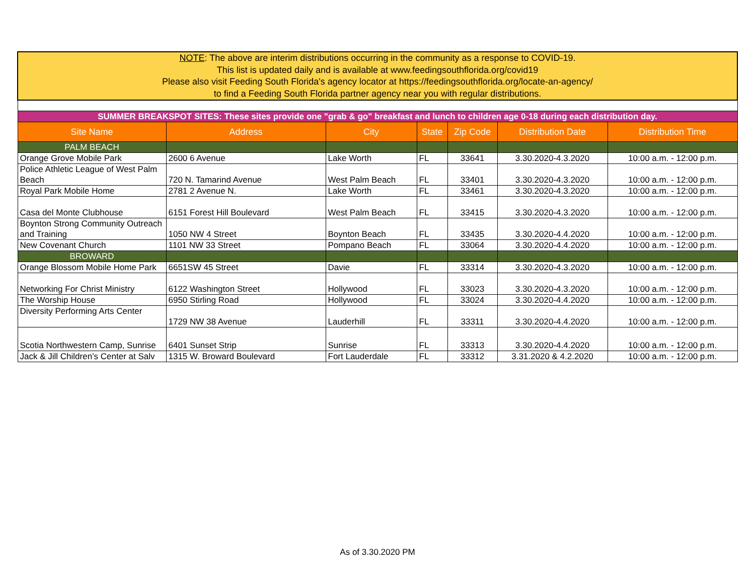| NOTE : The above are interim distributions occurring in the community as a response to COVID-19. This list is updated daily and is available at www.feedingsouthflorida.org/covid19 Please also visit Feeding South Florida's agency locator at https://feedingsouthflorida.org/locate-an-agency/ to find a Feeding South Florida partner agency near you with regular distributions. | | | | | | |
| SUMMER BREAKSPOT SITES: These sites provide one "grab & go" breakfast and lunch to children age 0-18 during each distribution day. | | | | | | |
| Site Name | Address | City | State | Zip Code | Distribution Date | Distribution Time |
| PALM BEACH | | | | | | |
| Orange Grove Mobile Park | 2600 6 Avenue | Lake Worth | FL | 33641 | 3.30.2020-4.3.2020 | 10:00 a.m. - 12:00 p.m. |
| Police Athletic League of West Palm Beach | 720 N. Tamarind Avenue | West Palm Beach | FL | 33401 | 3.30.2020-4.3.2020 | 10:00 a.m. - 12:00 p.m. |
| Royal Park Mobile Home | 2781 2 Avenue N. | Lake Worth | FL | 33461 | 3.30.2020-4.3.2020 | 10:00 a.m. - 12:00 p.m. |
| Casa del Monte Clubhouse | 6151 Forest Hill Boulevard | West Palm Beach | FL | 33415 | 3.30.2020-4.3.2020 | 10:00 a.m. - 12:00 p.m. |
| Boynton Strong Community Outreach and Training | 1050 NW 4 Street | Boynton Beach | FL | 33435 | 3.30.2020-4.4.2020 | 10:00 a.m. - 12:00 p.m. |
| New Covenant Church | 1101 NW 33 Street | Pompano Beach | FL | 33064 | 3.30.2020-4.4.2020 | 10:00 a.m. - 12:00 p.m. |
| BROWARD | | | | | | |
| Orange Blossom Mobile Home Park | 6651SW 45 Street | Davie | FL | 33314 | 3.30.2020-4.3.2020 | 10:00 a.m. - 12:00 p.m. |
| Networking For Christ Ministry | 6122 Washington Street | Hollywood | FL | 33023 | 3.30.2020-4.3.2020 | 10:00 a.m. - 12:00 p.m. |
| The Worship House | 6950 Stirling Road | Hollywood | FL | 33024 | 3.30.2020-4.4.2020 | 10:00 a.m. - 12:00 p.m. |
| Diversity Performing Arts Center | 1729 NW 38 Avenue | Lauderhill | FL | 33311 | 3.30.2020-4.4.2020 | 10:00 a.m. - 12:00 p.m. |
| Scotia Northwestern Camp, Sunrise | 6401 Sunset Strip | Sunrise | FL | 33313 | 3.30.2020-4.4.2020 | 10:00 a.m. - 12:00 p.m. |
| Jack & Jill Children’s Center at Salv | 1315 W. Broward Boulevard | Fort Lauderdale | FL | 33312 | 3.31.2020 & 4.2.2020 | 10:00 a.m. - 12:00 p.m. |
As of 3.30.2020 PM